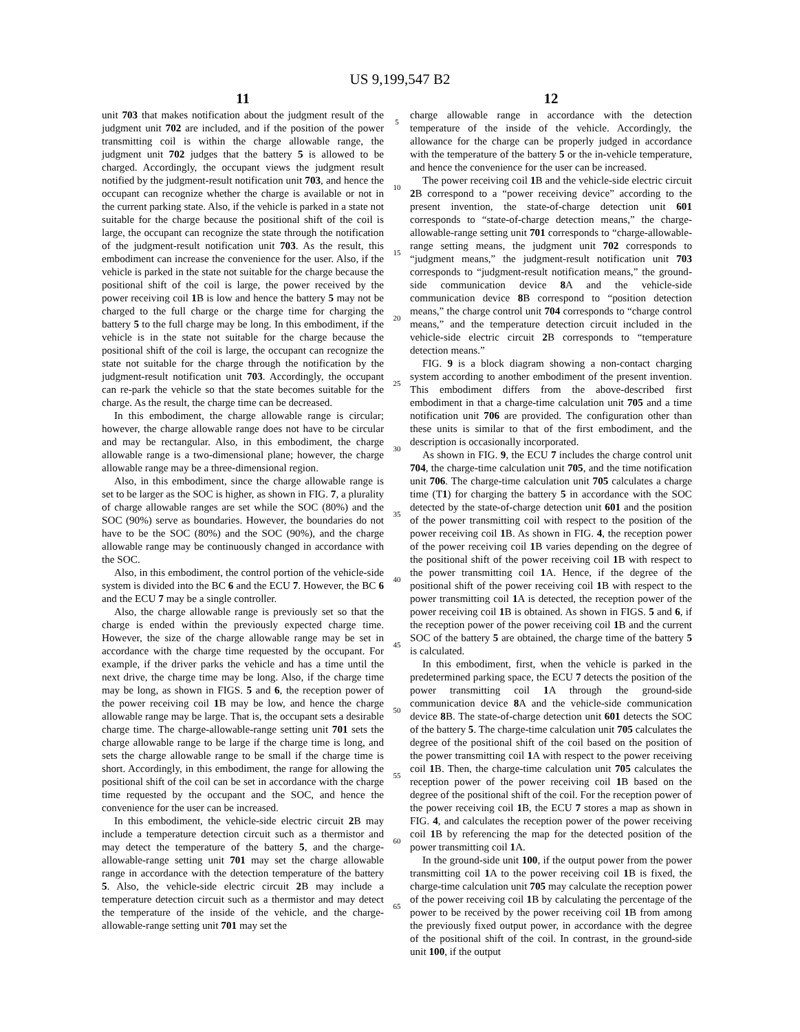US 9,199,547 B2
11
unit 703 that makes notification about the judgment result of the judgment unit 702 are included, and if the position of the power transmitting coil is within the charge allowable range, the judgment unit 702 judges that the battery 5 is allowed to be charged. Accordingly, the occupant views the judgment result notified by the judgment-result notification unit 703, and hence the occupant can recognize whether the charge is available or not in the current parking state. Also, if the vehicle is parked in a state not suitable for the charge because the positional shift of the coil is large, the occupant can recognize the state through the notification of the judgment-result notification unit 703. As the result, this embodiment can increase the convenience for the user. Also, if the vehicle is parked in the state not suitable for the charge because the positional shift of the coil is large, the power received by the power receiving coil 1 B is low and hence the battery 5 may not be charged to the full charge or the charge time for charging the battery 5 to the full charge may be long. In this embodiment, if the vehicle is in the state not suitable for the charge because the positional shift of the coil is large, the occupant can recognize the state not suitable for the charge through the notification by the judgment-result notification unit 703. Accordingly, the occupant can re-park the vehicle so that the state becomes suitable for the charge. As the result, the charge time can be decreased.
In this embodiment, the charge allowable range is circular; however, the charge allowable range does not have to be circular and may be rectangular. Also, in this embodiment, the charge allowable range is a two-dimensional plane; however, the charge allowable range may be a three-dimensional region.
Also, in this embodiment, since the charge allowable range is set to be larger as the SOC is higher, as shown in FIG. 7, a plurality of charge allowable ranges are set while the SOC (80%) and the SOC (90%) serve as boundaries. However, the boundaries do not have to be the SOC (80%) and the SOC (90%), and the charge allowable range may be continuously changed in accordance with the SOC.
Also, in this embodiment, the control portion of the vehicle-side system is divided into the BC 6 and the ECU 7. However, the BC 6 and the ECU 7 may be a single controller.
Also, the charge allowable range is previously set so that the charge is ended within the previously expected charge time. However, the size of the charge allowable range may be set in accordance with the charge time requested by the occupant. For example, if the driver parks the vehicle and has a time until the next drive, the charge time may be long. Also, if the charge time may be long, as shown in FIGS. 5 and 6, the reception power of the power receiving coil 1 B may be low, and hence the charge allowable range may be large. That is, the occupant sets a desirable charge time. The charge-allowable-range setting unit 701 sets the charge allowable range to be large if the charge time is long, and sets the charge allowable range to be small if the charge time is short. Accordingly, in this embodiment, the range for allowing the positional shift of the coil can be set in accordance with the charge time requested by the occupant and the SOC, and hence the convenience for the user can be increased.
In this embodiment, the vehicle-side electric circuit 2 B may include a temperature detection circuit such as a thermistor and may detect the temperature of the battery 5, and the charge-allowable-range setting unit 701 may set the charge allowable range in accordance with the detection temperature of the battery 5. Also, the vehicle-side electric circuit 2 B may include a temperature detection circuit such as a thermistor and may detect the temperature of the inside of the vehicle, and the charge-allowable-range setting unit 701 may set the
5
10
15
20
25
30
35
40
45
50
55
60
65
12
charge allowable range in accordance with the detection temperature of the inside of the vehicle. Accordingly, the allowance for the charge can be properly judged in accordance with the temperature of the battery 5 or the in-vehicle temperature, and hence the convenience for the user can be increased.
The power receiving coil 1 B and the vehicle-side electric circuit 2 B correspond to a “power receiving device” according to the present invention, the state-of-charge detection unit 601 corresponds to “state-of-charge detection means,” the charge-allowable-range setting unit 701 corresponds to “charge-allowable-range setting means, the judgment unit 702 corresponds to “judgment means,” the judgment-result notification unit 703 corresponds to “judgment-result notification means,” the ground-side communication device 8 A and the vehicle-side communication device 8 B correspond to “position detection means,” the charge control unit 704 corresponds to “charge control means,” and the temperature detection circuit included in the vehicle-side electric circuit 2 B corresponds to “temperature detection means.”
FIG. 9 is a block diagram showing a non-contact charging system according to another embodiment of the present invention. This embodiment differs from the above-described first embodiment in that a charge-time calculation unit 705 and a time notification unit 706 are provided. The configuration other than these units is similar to that of the first embodiment, and the description is occasionally incorporated.
As shown in FIG. 9, the ECU 7 includes the charge control unit 704, the charge-time calculation unit 705, and the time notification unit 706. The charge-time calculation unit 705 calculates a charge time (T1) for charging the battery 5 in accordance with the SOC detected by the state-of-charge detection unit 601 and the position of the power transmitting coil with respect to the position of the power receiving coil 1 B. As shown in FIG. 4, the reception power of the power receiving coil 1 B varies depending on the degree of the positional shift of the power receiving coil 1 B with respect to the power transmitting coil 1 A. Hence, if the degree of the positional shift of the power receiving coil 1 B with respect to the power transmitting coil 1 A is detected, the reception power of the power receiving coil 1 B is obtained. As shown in FIGS. 5 and 6, if the reception power of the power receiving coil 1 B and the current SOC of the battery 5 are obtained, the charge time of the battery 5 is calculated.
In this embodiment, first, when the vehicle is parked in the predetermined parking space, the ECU 7 detects the position of the power transmitting coil 1 A through the ground-side communication device 8 A and the vehicle-side communication device 8 B. The state-of-charge detection unit 601 detects the SOC of the battery 5. The charge-time calculation unit 705 calculates the degree of the positional shift of the coil based on the position of the power transmitting coil 1 A with respect to the power receiving coil 1 B. Then, the charge-time calculation unit 705 calculates the reception power of the power receiving coil 1 B based on the degree of the positional shift of the coil. For the reception power of the power receiving coil 1 B, the ECU 7 stores a map as shown in FIG. 4, and calculates the reception power of the power receiving coil 1 B by referencing the map for the detected position of the power transmitting coil 1 A.
In the ground-side unit 100, if the output power from the power transmitting coil 1 A to the power receiving coil 1 B is fixed, the charge-time calculation unit 705 may calculate the reception power of the power receiving coil 1 B by calculating the percentage of the power to be received by the power receiving coil 1 B from among the previously fixed output power, in accordance with the degree of the positional shift of the coil. In contrast, in the ground-side unit 100, if the output